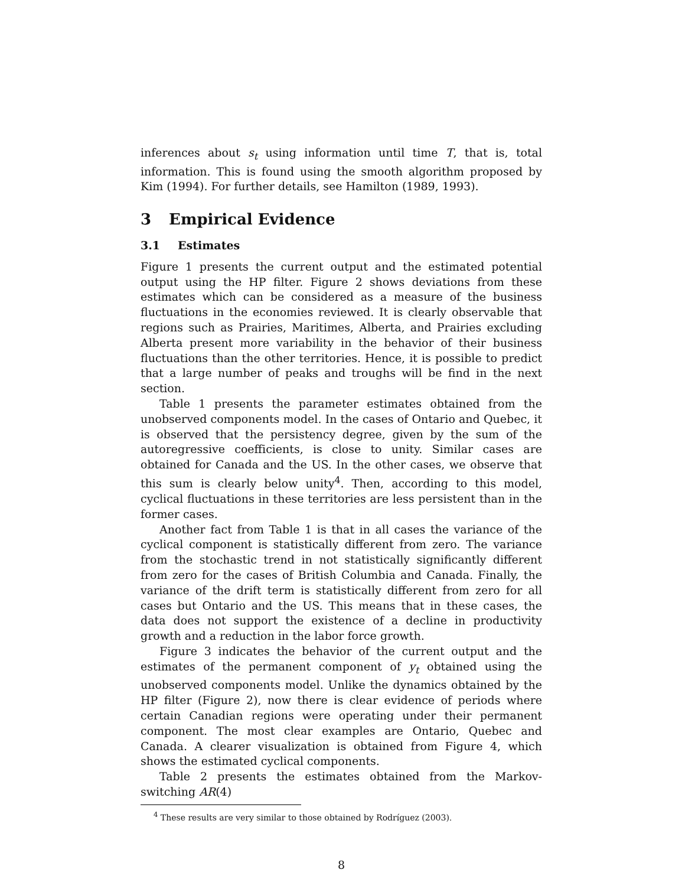inferences about s<sub>t</sub> using information until time T, that is, total information. This is found using the smooth algorithm proposed by Kim (1994). For further details, see Hamilton (1989, 1993).
3 Empirical Evidence
3.1 Estimates
Figure 1 presents the current output and the estimated potential output using the HP filter. Figure 2 shows deviations from these estimates which can be considered as a measure of the business fluctuations in the economies reviewed. It is clearly observable that regions such as Prairies, Maritimes, Alberta, and Prairies excluding Alberta present more variability in the behavior of their business fluctuations than the other territories. Hence, it is possible to predict that a large number of peaks and troughs will be find in the next section.
Table 1 presents the parameter estimates obtained from the unobserved components model. In the cases of Ontario and Quebec, it is observed that the persistency degree, given by the sum of the autoregressive coefficients, is close to unity. Similar cases are obtained for Canada and the US. In the other cases, we observe that this sum is clearly below unity<sup>4</sup>. Then, according to this model, cyclical fluctuations in these territories are less persistent than in the former cases.
Another fact from Table 1 is that in all cases the variance of the cyclical component is statistically different from zero. The variance from the stochastic trend in not statistically significantly different from zero for the cases of British Columbia and Canada. Finally, the variance of the drift term is statistically different from zero for all cases but Ontario and the US. This means that in these cases, the data does not support the existence of a decline in productivity growth and a reduction in the labor force growth.
Figure 3 indicates the behavior of the current output and the estimates of the permanent component of y<sub>t</sub> obtained using the unobserved components model. Unlike the dynamics obtained by the HP filter (Figure 2), now there is clear evidence of periods where certain Canadian regions were operating under their permanent component. The most clear examples are Ontario, Quebec and Canada. A clearer visualization is obtained from Figure 4, which shows the estimated cyclical components.
Table 2 presents the estimates obtained from the Markov-switching AR(4)
<sup>4</sup> These results are very similar to those obtained by Rodríguez (2003).
8